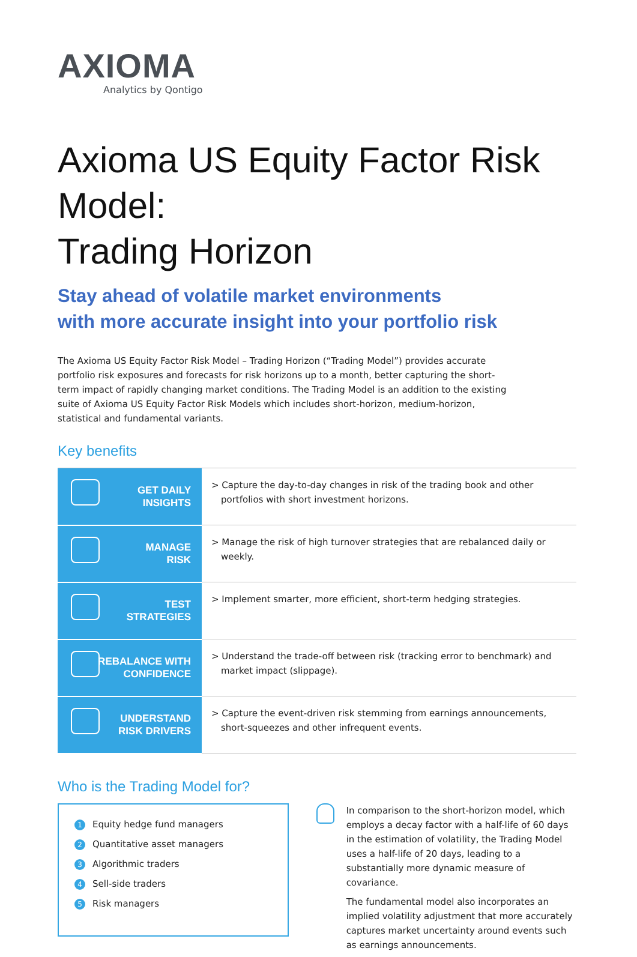AXIOMA
Analytics by Qontigo
Axioma US Equity Factor Risk Model:
Trading Horizon
Stay ahead of volatile market environments
with more accurate insight into your portfolio risk
The Axioma US Equity Factor Risk Model – Trading Horizon (“Trading Model”) provides accurate portfolio risk exposures and forecasts for risk horizons up to a month, better capturing the short-term impact of rapidly changing market conditions. The Trading Model is an addition to the existing suite of Axioma US Equity Factor Risk Models which includes short-horizon, medium-horizon, statistical and fundamental variants.
Key benefits
| GET DAILY INSIGHTS | > Capture the day-to-day changes in risk of the trading book and other portfolios with short investment horizons. |
| MANAGE RISK | > Manage the risk of high turnover strategies that are rebalanced daily or weekly. |
| TEST STRATEGIES | > Implement smarter, more efficient, short-term hedging strategies. |
| REBALANCE WITH CONFIDENCE | > Understand the trade-off between risk (tracking error to benchmark) and market impact (slippage). |
| UNDERSTAND RISK DRIVERS | > Capture the event-driven risk stemming from earnings announcements, short-squeezes and other infrequent events. |
Who is the Trading Model for?
1 Equity hedge fund managers
2 Quantitative asset managers
3 Algorithmic traders
4 Sell-side traders
5 Risk managers
In comparison to the short-horizon model, which employs a decay factor with a half-life of 60 days in the estimation of volatility, the Trading Model uses a half-life of 20 days, leading to a substantially more dynamic measure of covariance.
The fundamental model also incorporates an implied volatility adjustment that more accurately captures market uncertainty around events such as earnings announcements.